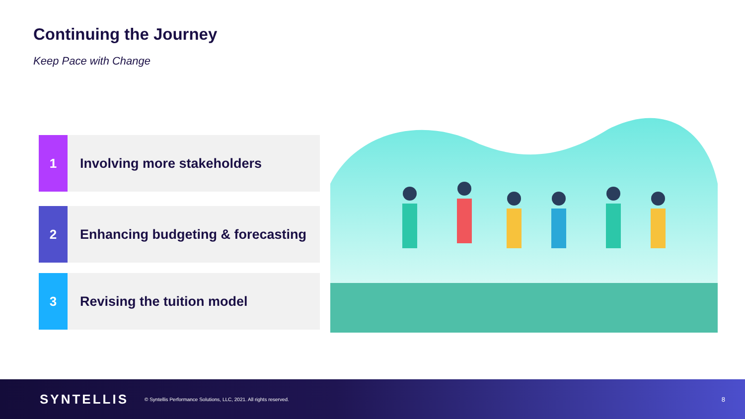Continuing the Journey
Keep Pace with Change
1
Involving more stakeholders
2
Enhancing budgeting & forecasting
3
Revising the tuition model
SYNTELLIS
© Syntellis Performance Solutions, LLC, 2021. All rights reserved.
8